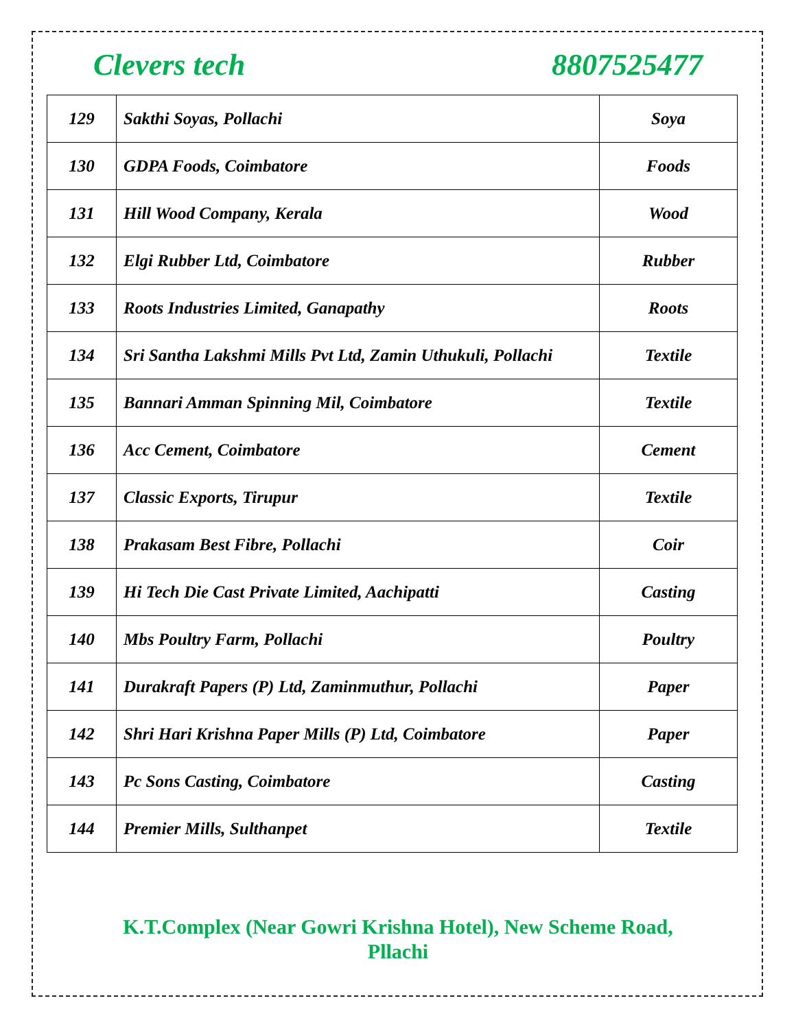Clevers tech 8807525477
| 129 | Sakthi Soyas, Pollachi | Soya |
| 130 | GDPA Foods, Coimbatore | Foods |
| 131 | Hill Wood Company, Kerala | Wood |
| 132 | Elgi Rubber Ltd, Coimbatore | Rubber |
| 133 | Roots Industries Limited, Ganapathy | Roots |
| 134 | Sri Santha Lakshmi Mills Pvt Ltd, Zamin Uthukuli, Pollachi | Textile |
| 135 | Bannari Amman Spinning Mil, Coimbatore | Textile |
| 136 | Acc Cement, Coimbatore | Cement |
| 137 | Classic Exports, Tirupur | Textile |
| 138 | Prakasam Best Fibre, Pollachi | Coir |
| 139 | Hi Tech Die Cast Private Limited, Aachipatti | Casting |
| 140 | Mbs Poultry Farm, Pollachi | Poultry |
| 141 | Durakraft Papers (P) Ltd, Zaminmuthur, Pollachi | Paper |
| 142 | Shri Hari Krishna Paper Mills (P) Ltd, Coimbatore | Paper |
| 143 | Pc Sons Casting, Coimbatore | Casting |
| 144 | Premier Mills, Sulthanpet | Textile |
K.T.Complex (Near Gowri Krishna Hotel), New Scheme Road,
Pllachi